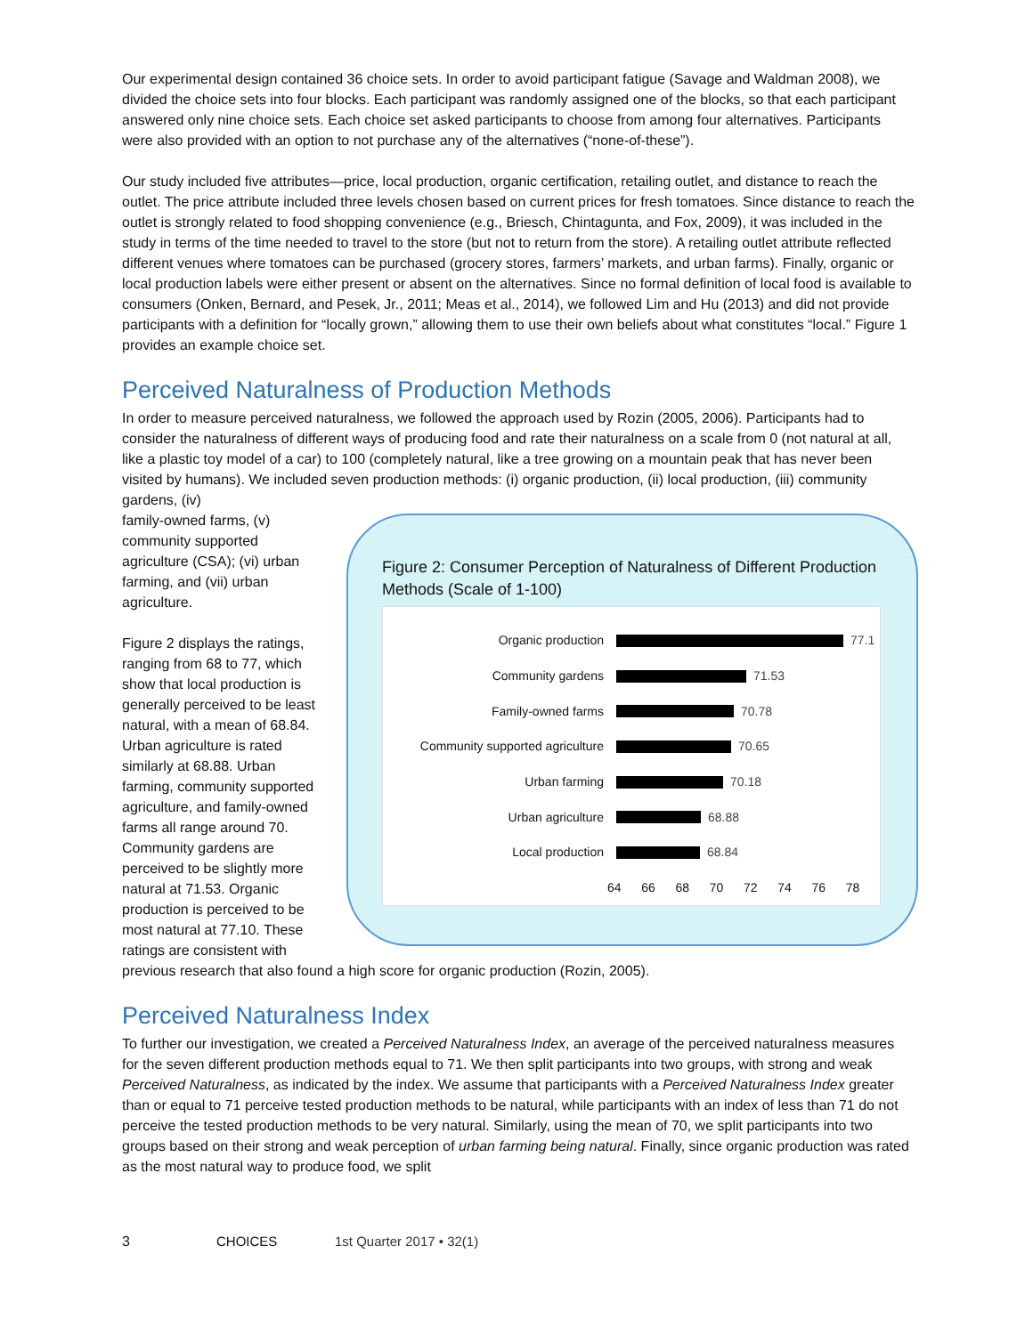Our experimental design contained 36 choice sets. In order to avoid participant fatigue (Savage and Waldman 2008), we divided the choice sets into four blocks. Each participant was randomly assigned one of the blocks, so that each participant answered only nine choice sets. Each choice set asked participants to choose from among four alternatives. Participants were also provided with an option to not purchase any of the alternatives (“none-of-these”).
Our study included five attributes—price, local production, organic certification, retailing outlet, and distance to reach the outlet. The price attribute included three levels chosen based on current prices for fresh tomatoes. Since distance to reach the outlet is strongly related to food shopping convenience (e.g., Briesch, Chintagunta, and Fox, 2009), it was included in the study in terms of the time needed to travel to the store (but not to return from the store). A retailing outlet attribute reflected different venues where tomatoes can be purchased (grocery stores, farmers’ markets, and urban farms). Finally, organic or local production labels were either present or absent on the alternatives. Since no formal definition of local food is available to consumers (Onken, Bernard, and Pesek, Jr., 2011; Meas et al., 2014), we followed Lim and Hu (2013) and did not provide participants with a definition for “locally grown,” allowing them to use their own beliefs about what constitutes “local.” Figure 1 provides an example choice set.
Perceived Naturalness of Production Methods
In order to measure perceived naturalness, we followed the approach used by Rozin (2005, 2006). Participants had to consider the naturalness of different ways of producing food and rate their naturalness on a scale from 0 (not natural at all, like a plastic toy model of a car) to 100 (completely natural, like a tree growing on a mountain peak that has never been visited by humans). We included seven production methods: (i) organic production, (ii) local production, (iii) community gardens, (iv)
Figure 2: Consumer Perception of Naturalness of Different Production Methods (Scale of 1-100)
Organic production 77.1
Community gardens 71.53
Family-owned farms 70.78
Community supported agriculture 70.65
Urban farming 70.18
Urban agriculture 68.88
Local production 68.84
64 66 68 70 72 74 76 78
family-owned farms, (v) community supported agriculture (CSA); (vi) urban farming, and (vii) urban agriculture.
Figure 2 displays the ratings, ranging from 68 to 77, which show that local production is generally perceived to be least natural, with a mean of 68.84. Urban agriculture is rated similarly at 68.88. Urban farming, community supported agriculture, and family-owned farms all range around 70. Community gardens are perceived to be slightly more natural at 71.53. Organic production is perceived to be most natural at 77.10. These ratings are consistent with previous research that also found a high score for organic production (Rozin, 2005).
Perceived Naturalness Index
To further our investigation, we created a Perceived Naturalness Index, an average of the perceived naturalness measures for the seven different production methods equal to 71. We then split participants into two groups, with strong and weak Perceived Naturalness, as indicated by the index. We assume that participants with a Perceived Naturalness Index greater than or equal to 71 perceive tested production methods to be natural, while participants with an index of less than 71 do not perceive the tested production methods to be very natural. Similarly, using the mean of 70, we split participants into two groups based on their strong and weak perception of urban farming being natural. Finally, since organic production was rated as the most natural way to produce food, we split
3 CHOICES 1st Quarter 2017 • 32(1)